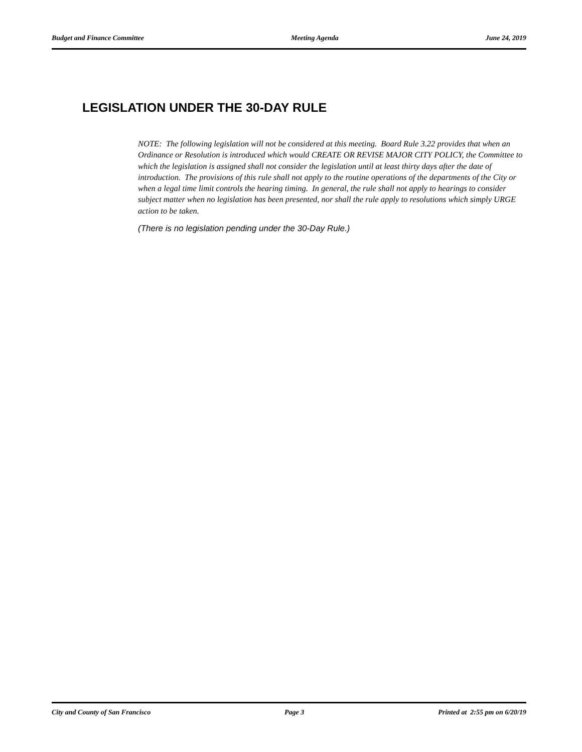Budget and Finance Committee Meeting Agenda June 24, 2019
LEGISLATION UNDER THE 30-DAY RULE
NOTE: The following legislation will not be considered at this meeting. Board Rule 3.22 provides that when an Ordinance or Resolution is introduced which would CREATE OR REVISE MAJOR CITY POLICY, the Committee to which the legislation is assigned shall not consider the legislation until at least thirty days after the date of introduction. The provisions of this rule shall not apply to the routine operations of the departments of the City or when a legal time limit controls the hearing timing. In general, the rule shall not apply to hearings to consider subject matter when no legislation has been presented, nor shall the rule apply to resolutions which simply URGE action to be taken.
(There is no legislation pending under the 30-Day Rule.)
City and County of San Francisco Page 3 Printed at 2:55 pm on 6/20/19